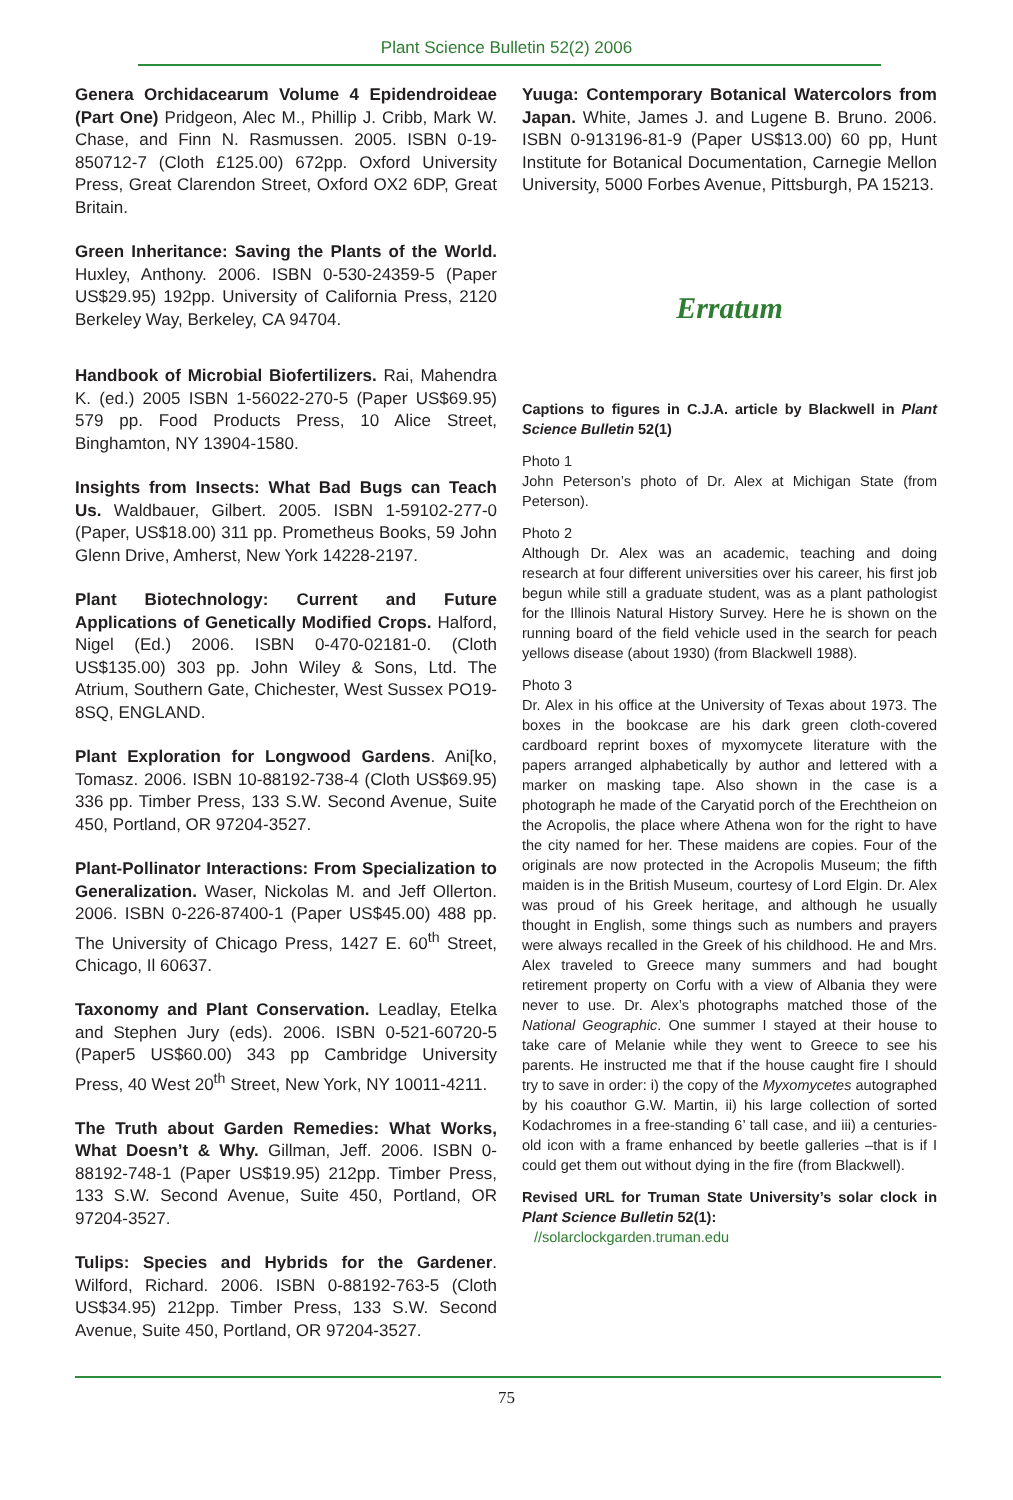Plant Science Bulletin 52(2) 2006
Genera Orchidacearum Volume 4 Epidendroideae (Part One) Pridgeon, Alec M., Phillip J. Cribb, Mark W. Chase, and Finn N. Rasmussen. 2005. ISBN 0-19-850712-7 (Cloth £125.00) 672pp. Oxford University Press, Great Clarendon Street, Oxford OX2 6DP, Great Britain.
Green Inheritance: Saving the Plants of the World. Huxley, Anthony. 2006. ISBN 0-530-24359-5 (Paper US$29.95) 192pp. University of California Press, 2120 Berkeley Way, Berkeley, CA 94704.
Handbook of Microbial Biofertilizers. Rai, Mahendra K. (ed.) 2005 ISBN 1-56022-270-5 (Paper US$69.95) 579 pp. Food Products Press, 10 Alice Street, Binghamton, NY 13904-1580.
Insights from Insects: What Bad Bugs can Teach Us. Waldbauer, Gilbert. 2005. ISBN 1-59102-277-0 (Paper, US$18.00) 311 pp. Prometheus Books, 59 John Glenn Drive, Amherst, New York 14228-2197.
Plant Biotechnology: Current and Future Applications of Genetically Modified Crops. Halford, Nigel (Ed.) 2006. ISBN 0-470-02181-0. (Cloth US$135.00) 303 pp. John Wiley & Sons, Ltd. The Atrium, Southern Gate, Chichester, West Sussex PO19-8SQ, ENGLAND.
Plant Exploration for Longwood Gardens. Ani[ko, Tomasz. 2006. ISBN 10-88192-738-4 (Cloth US$69.95) 336 pp. Timber Press, 133 S.W. Second Avenue, Suite 450, Portland, OR 97204-3527.
Plant-Pollinator Interactions: From Specialization to Generalization. Waser, Nickolas M. and Jeff Ollerton. 2006. ISBN 0-226-87400-1 (Paper US$45.00) 488 pp. The University of Chicago Press, 1427 E. 60<sup>th</sup> Street, Chicago, Il 60637.
Taxonomy and Plant Conservation. Leadlay, Etelka and Stephen Jury (eds). 2006. ISBN 0-521-60720-5 (Paper5 US$60.00) 343 pp Cambridge University Press, 40 West 20<sup>th</sup> Street, New York, NY 10011-4211.
The Truth about Garden Remedies: What Works, What Doesn’t & Why. Gillman, Jeff. 2006. ISBN 0-88192-748-1 (Paper US$19.95) 212pp. Timber Press, 133 S.W. Second Avenue, Suite 450, Portland, OR 97204-3527.
Tulips: Species and Hybrids for the Gardener. Wilford, Richard. 2006. ISBN 0-88192-763-5 (Cloth US$34.95) 212pp. Timber Press, 133 S.W. Second Avenue, Suite 450, Portland, OR 97204-3527.
Yuuga: Contemporary Botanical Watercolors from Japan. White, James J. and Lugene B. Bruno. 2006. ISBN 0-913196-81-9 (Paper US$13.00) 60 pp, Hunt Institute for Botanical Documentation, Carnegie Mellon University, 5000 Forbes Avenue, Pittsburgh, PA 15213.
Erratum
Captions to figures in C.J.A. article by Blackwell in Plant Science Bulletin 52(1)
Photo 1
John Peterson’s photo of Dr. Alex at Michigan State (from Peterson).
Photo 2
Although Dr. Alex was an academic, teaching and doing research at four different universities over his career, his first job begun while still a graduate student, was as a plant pathologist for the Illinois Natural History Survey. Here he is shown on the running board of the field vehicle used in the search for peach yellows disease (about 1930) (from Blackwell 1988).
Photo 3
Dr. Alex in his office at the University of Texas about 1973. The boxes in the bookcase are his dark green cloth-covered cardboard reprint boxes of myxomycete literature with the papers arranged alphabetically by author and lettered with a marker on masking tape. Also shown in the case is a photograph he made of the Caryatid porch of the Erechtheion on the Acropolis, the place where Athena won for the right to have the city named for her. These maidens are copies. Four of the originals are now protected in the Acropolis Museum; the fifth maiden is in the British Museum, courtesy of Lord Elgin. Dr. Alex was proud of his Greek heritage, and although he usually thought in English, some things such as numbers and prayers were always recalled in the Greek of his childhood. He and Mrs. Alex traveled to Greece many summers and had bought retirement property on Corfu with a view of Albania they were never to use. Dr. Alex’s photographs matched those of the National Geographic. One summer I stayed at their house to take care of Melanie while they went to Greece to see his parents. He instructed me that if the house caught fire I should try to save in order: i) the copy of the Myxomycetes autographed by his coauthor G.W. Martin, ii) his large collection of sorted Kodachromes in a free-standing 6’ tall case, and iii) a centuries-old icon with a frame enhanced by beetle galleries –that is if I could get them out without dying in the fire (from Blackwell).
Revised URL for Truman State University’s solar clock in Plant Science Bulletin 52(1):
//solarclockgarden.truman.edu
75